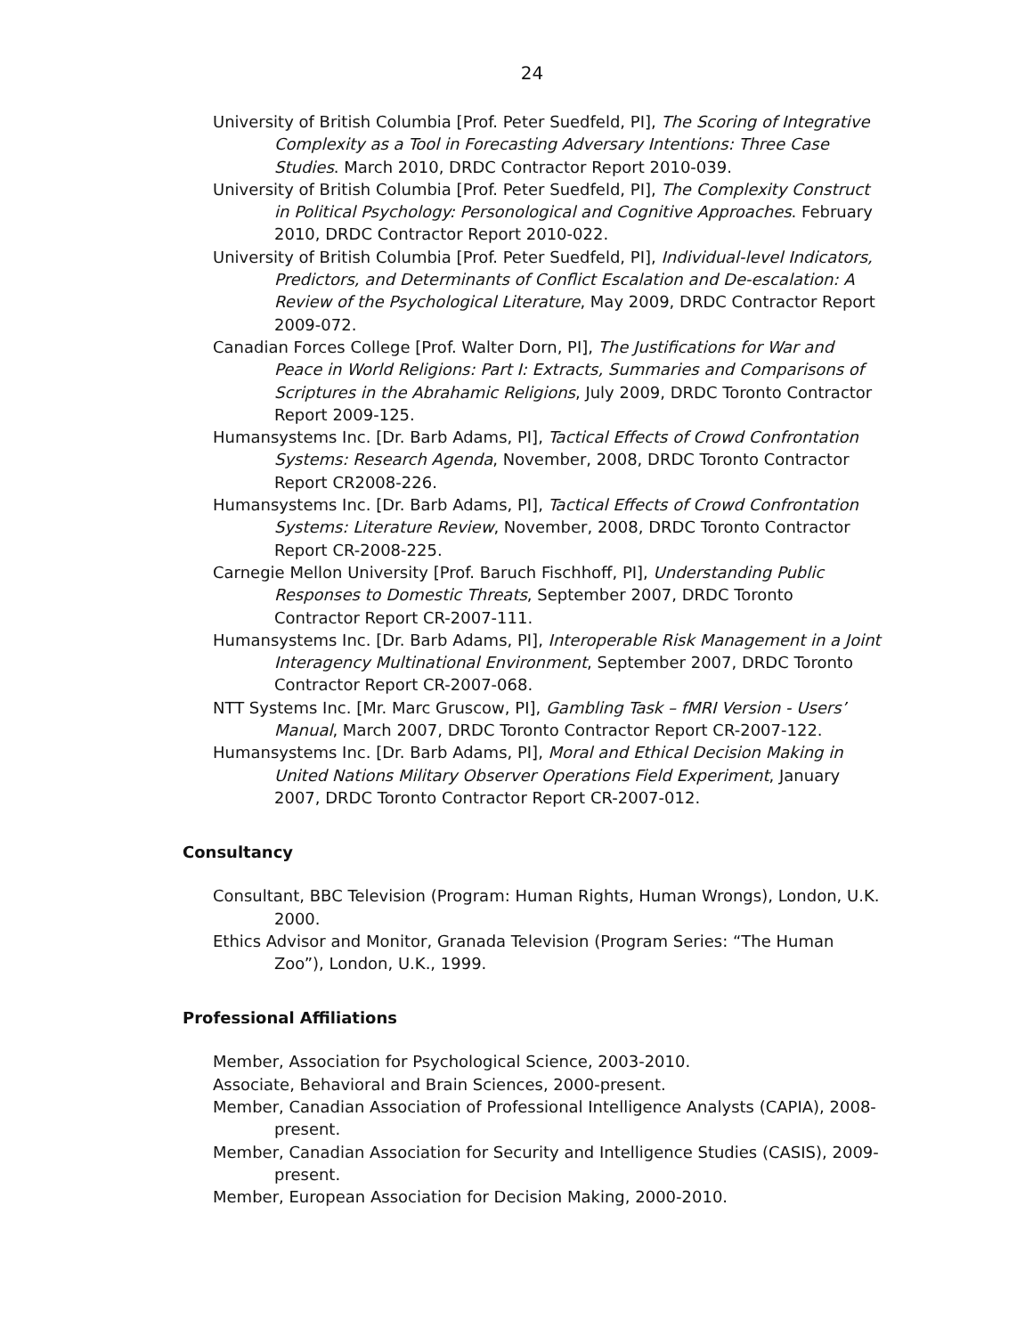24
University of British Columbia [Prof. Peter Suedfeld, PI], The Scoring of Integrative Complexity as a Tool in Forecasting Adversary Intentions: Three Case Studies. March 2010, DRDC Contractor Report 2010-039.
University of British Columbia [Prof. Peter Suedfeld, PI], The Complexity Construct in Political Psychology: Personological and Cognitive Approaches. February 2010, DRDC Contractor Report 2010-022.
University of British Columbia [Prof. Peter Suedfeld, PI], Individual-level Indicators, Predictors, and Determinants of Conflict Escalation and De-escalation: A Review of the Psychological Literature, May 2009, DRDC Contractor Report 2009-072.
Canadian Forces College [Prof. Walter Dorn, PI], The Justifications for War and Peace in World Religions: Part I: Extracts, Summaries and Comparisons of Scriptures in the Abrahamic Religions, July 2009, DRDC Toronto Contractor Report 2009-125.
Humansystems Inc. [Dr. Barb Adams, PI], Tactical Effects of Crowd Confrontation Systems: Research Agenda, November, 2008, DRDC Toronto Contractor Report CR2008-226.
Humansystems Inc. [Dr. Barb Adams, PI], Tactical Effects of Crowd Confrontation Systems: Literature Review, November, 2008, DRDC Toronto Contractor Report CR-2008-225.
Carnegie Mellon University [Prof. Baruch Fischhoff, PI], Understanding Public Responses to Domestic Threats, September 2007, DRDC Toronto Contractor Report CR-2007-111.
Humansystems Inc. [Dr. Barb Adams, PI], Interoperable Risk Management in a Joint Interagency Multinational Environment, September 2007, DRDC Toronto Contractor Report CR-2007-068.
NTT Systems Inc. [Mr. Marc Gruscow, PI], Gambling Task – fMRI Version - Users’ Manual, March 2007, DRDC Toronto Contractor Report CR-2007-122.
Humansystems Inc. [Dr. Barb Adams, PI], Moral and Ethical Decision Making in United Nations Military Observer Operations Field Experiment, January 2007, DRDC Toronto Contractor Report CR-2007-012.
Consultancy
Consultant, BBC Television (Program: Human Rights, Human Wrongs), London, U.K. 2000.
Ethics Advisor and Monitor, Granada Television (Program Series: “The Human Zoo”), London, U.K., 1999.
Professional Affiliations
Member, Association for Psychological Science, 2003-2010.
Associate, Behavioral and Brain Sciences, 2000-present.
Member, Canadian Association of Professional Intelligence Analysts (CAPIA), 2008-present.
Member, Canadian Association for Security and Intelligence Studies (CASIS), 2009-present.
Member, European Association for Decision Making, 2000-2010.